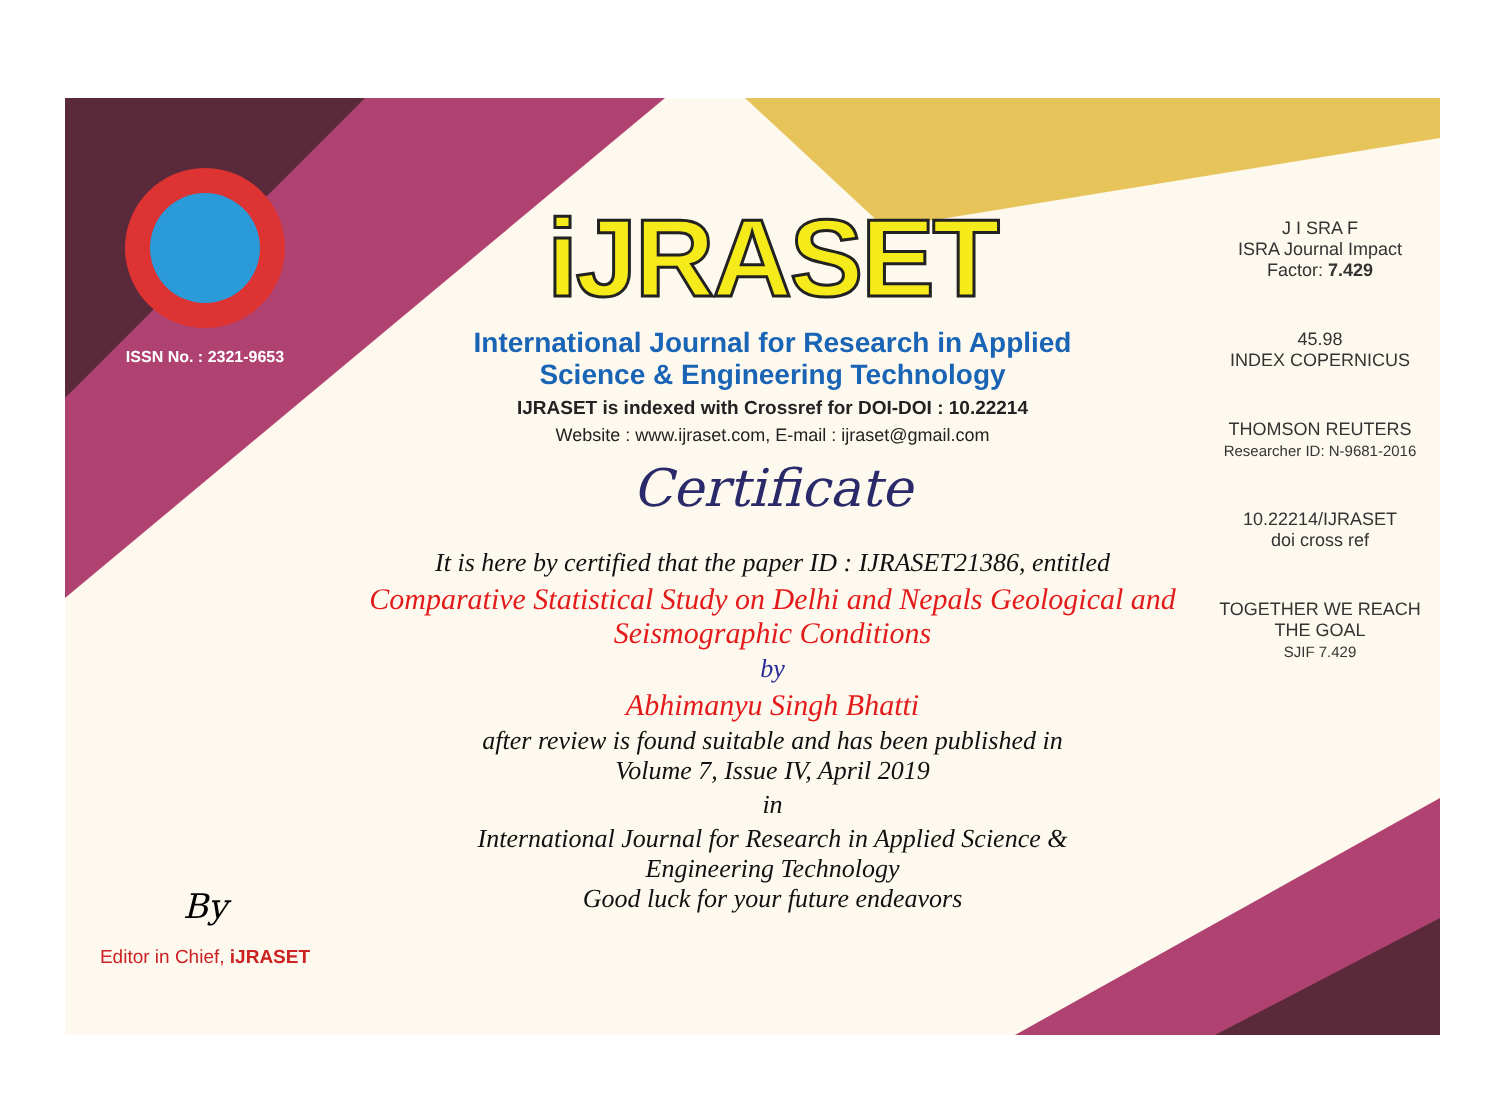ISSN No. : 2321-9653
By
Editor in Chief, iJRASET
iJRASET
International Journal for Research in Applied
Science & Engineering Technology
IJRASET is indexed with Crossref for DOI-DOI : 10.22214
Website : www.ijraset.com, E-mail : ijraset@gmail.com
Certificate
It is here by certified that the paper ID : IJRASET21386, entitled
Comparative Statistical Study on Delhi and Nepals Geological and Seismographic Conditions
by
Abhimanyu Singh Bhatti
after review is found suitable and has been published in
Volume 7, Issue IV, April 2019
in
International Journal for Research in Applied Science &
Engineering Technology
Good luck for your future endeavors
J I SRA F
ISRA Journal Impact
Factor: 7.429
45.98
INDEX COPERNICUS
THOMSON REUTERS
Researcher ID: N-9681-2016
10.22214/IJRASET
doi cross ref
TOGETHER WE REACH THE GOAL
SJIF 7.429